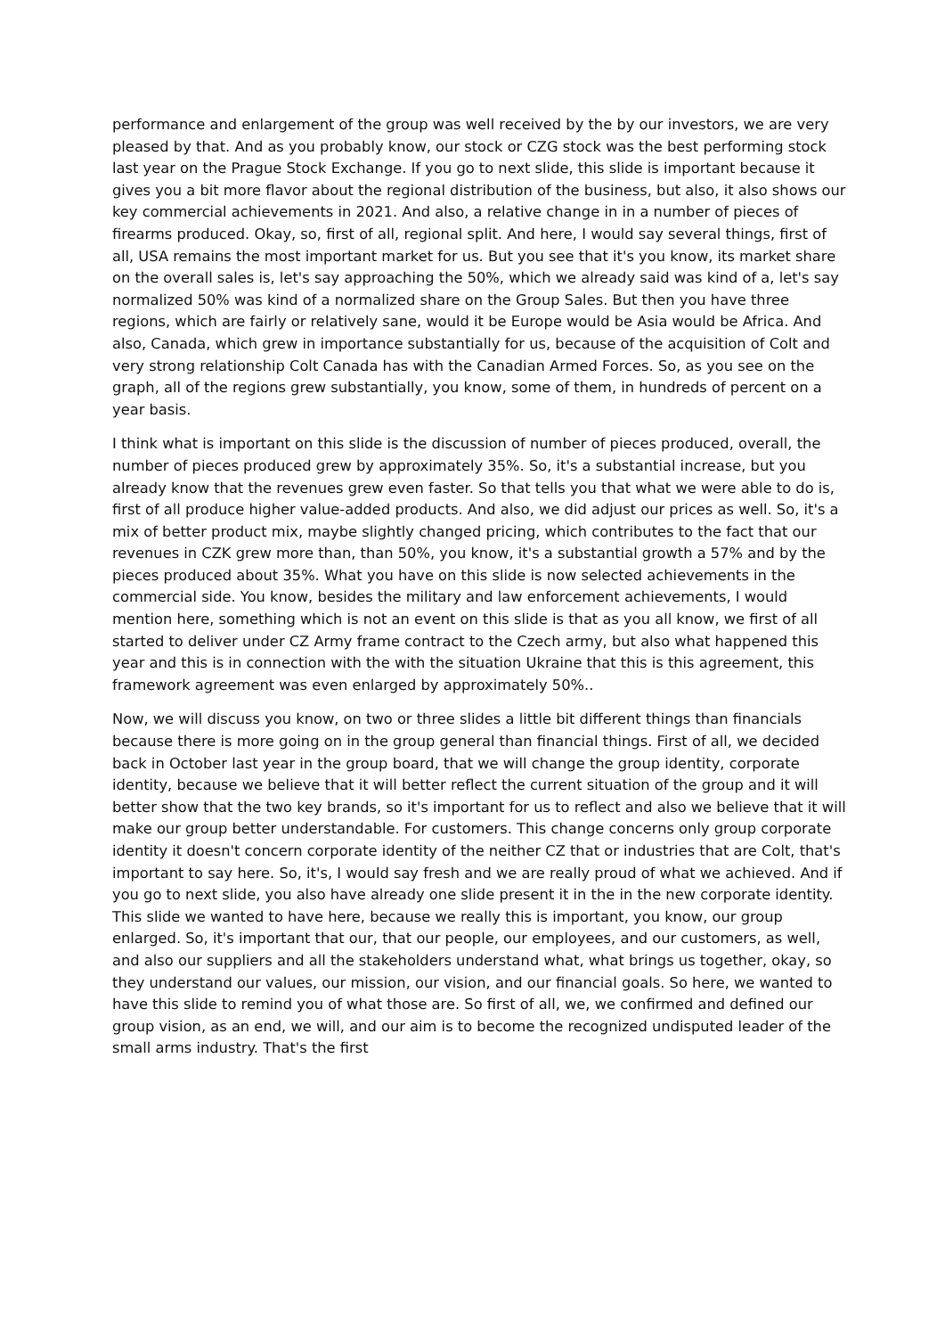performance and enlargement of the group was well received by the by our investors, we are very pleased by that. And as you probably know, our stock or CZG stock was the best performing stock last year on the Prague Stock Exchange. If you go to next slide, this slide is important because it gives you a bit more flavor about the regional distribution of the business, but also, it also shows our key commercial achievements in 2021. And also, a relative change in in a number of pieces of firearms produced. Okay, so, first of all, regional split. And here, I would say several things, first of all, USA remains the most important market for us. But you see that it's you know, its market share on the overall sales is, let's say approaching the 50%, which we already said was kind of a, let's say normalized 50% was kind of a normalized share on the Group Sales. But then you have three regions, which are fairly or relatively sane, would it be Europe would be Asia would be Africa. And also, Canada, which grew in importance substantially for us, because of the acquisition of Colt and very strong relationship Colt Canada has with the Canadian Armed Forces. So, as you see on the graph, all of the regions grew substantially, you know, some of them, in hundreds of percent on a year basis.
I think what is important on this slide is the discussion of number of pieces produced, overall, the number of pieces produced grew by approximately 35%. So, it's a substantial increase, but you already know that the revenues grew even faster. So that tells you that what we were able to do is, first of all produce higher value-added products. And also, we did adjust our prices as well. So, it's a mix of better product mix, maybe slightly changed pricing, which contributes to the fact that our revenues in CZK grew more than, than 50%, you know, it's a substantial growth a 57% and by the pieces produced about 35%. What you have on this slide is now selected achievements in the commercial side. You know, besides the military and law enforcement achievements, I would mention here, something which is not an event on this slide is that as you all know, we first of all started to deliver under CZ Army frame contract to the Czech army, but also what happened this year and this is in connection with the with the situation Ukraine that this is this agreement, this framework agreement was even enlarged by approximately 50%..
Now, we will discuss you know, on two or three slides a little bit different things than financials because there is more going on in the group general than financial things. First of all, we decided back in October last year in the group board, that we will change the group identity, corporate identity, because we believe that it will better reflect the current situation of the group and it will better show that the two key brands, so it's important for us to reflect and also we believe that it will make our group better understandable. For customers. This change concerns only group corporate identity it doesn't concern corporate identity of the neither CZ that or industries that are Colt, that's important to say here. So, it's, I would say fresh and we are really proud of what we achieved. And if you go to next slide, you also have already one slide present it in the in the new corporate identity. This slide we wanted to have here, because we really this is important, you know, our group enlarged. So, it's important that our, that our people, our employees, and our customers, as well, and also our suppliers and all the stakeholders understand what, what brings us together, okay, so they understand our values, our mission, our vision, and our financial goals. So here, we wanted to have this slide to remind you of what those are. So first of all, we, we confirmed and defined our group vision, as an end, we will, and our aim is to become the recognized undisputed leader of the small arms industry. That's the first